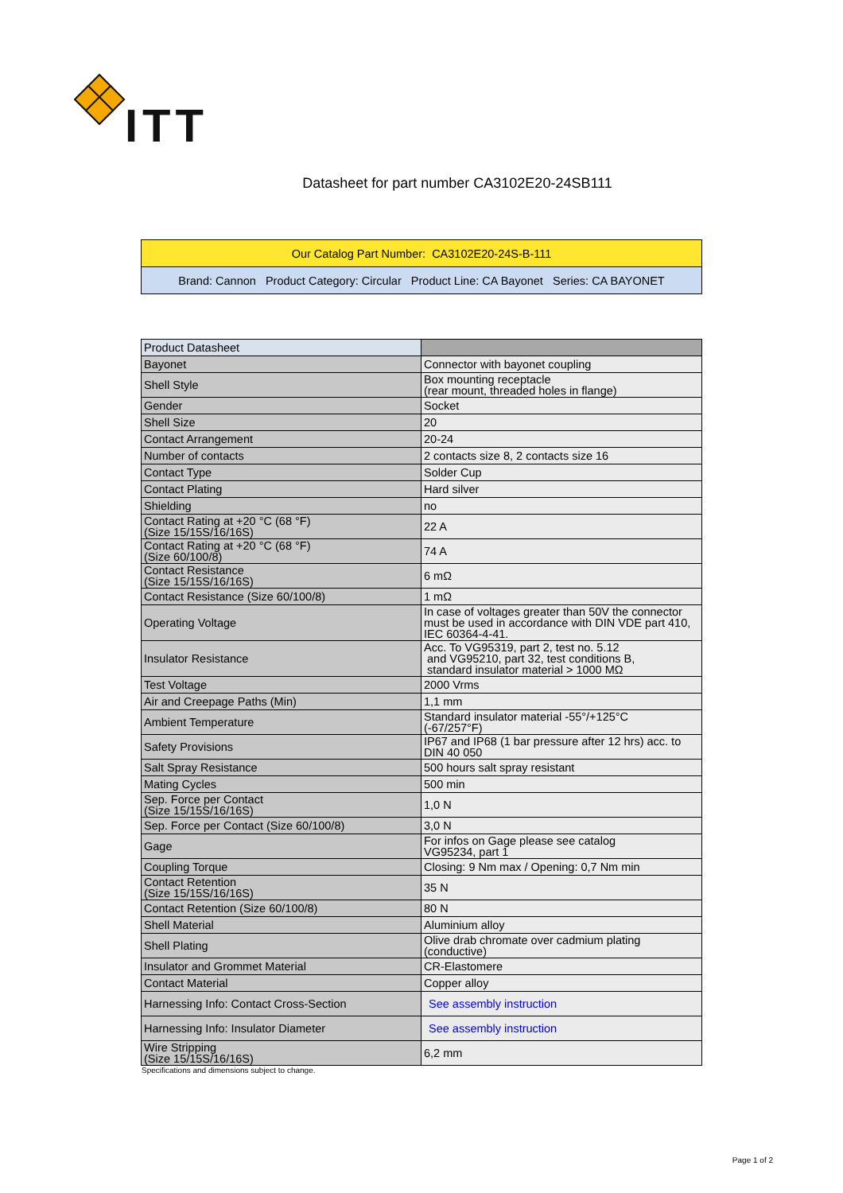ITT
Datasheet for part number CA3102E20-24SB111
| Our Catalog Part Number: CA3102E20-24S-B-111 |
| Brand: Cannon Product Category: Circular Product Line: CA Bayonet Series: CA BAYONET |
| Product Datasheet | |
| Bayonet | Connector with bayonet coupling |
| Shell Style | Box mounting receptacle (rear mount, threaded holes in flange) |
| Gender | Socket |
| Shell Size | 20 |
| Contact Arrangement | 20-24 |
| Number of contacts | 2 contacts size 8, 2 contacts size 16 |
| Contact Type | Solder Cup |
| Contact Plating | Hard silver |
| Shielding | no |
| Contact Rating at +20 °C (68 °F) (Size 15/15S/16/16S) | 22 A |
| Contact Rating at +20 °C (68 °F) (Size 60/100/8) | 74 A |
| Contact Resistance (Size 15/15S/16/16S) | 6 mΩ |
| Contact Resistance (Size 60/100/8) | 1 mΩ |
| Operating Voltage | In case of voltages greater than 50V the connector must be used in accordance with DIN VDE part 410, IEC 60364-4-41. |
| Insulator Resistance | Acc. To VG95319, part 2, test no. 5.12 and VG95210, part 32, test conditions B, standard insulator material > 1000 MΩ |
| Test Voltage | 2000 Vrms |
| Air and Creepage Paths (Min) | 1,1 mm |
| Ambient Temperature | Standard insulator material -55°/+125°C (-67/257°F) |
| Safety Provisions | IP67 and IP68 (1 bar pressure after 12 hrs) acc. to DIN 40 050 |
| Salt Spray Resistance | 500 hours salt spray resistant |
| Mating Cycles | 500 min |
| Sep. Force per Contact (Size 15/15S/16/16S) | 1,0 N |
| Sep. Force per Contact (Size 60/100/8) | 3,0 N |
| Gage | For infos on Gage please see catalog VG95234, part 1 |
| Coupling Torque | Closing: 9 Nm max / Opening: 0,7 Nm min |
| Contact Retention (Size 15/15S/16/16S) | 35 N |
| Contact Retention (Size 60/100/8) | 80 N |
| Shell Material | Aluminium alloy |
| Shell Plating | Olive drab chromate over cadmium plating (conductive) |
| Insulator and Grommet Material | CR-Elastomere |
| Contact Material | Copper alloy |
| Harnessing Info: Contact Cross-Section | See assembly instruction |
| Harnessing Info: Insulator Diameter | See assembly instruction |
| Wire Stripping (Size 15/15S/16/16S) | 6,2 mm |
Specifications and dimensions subject to change.
Page 1 of 2